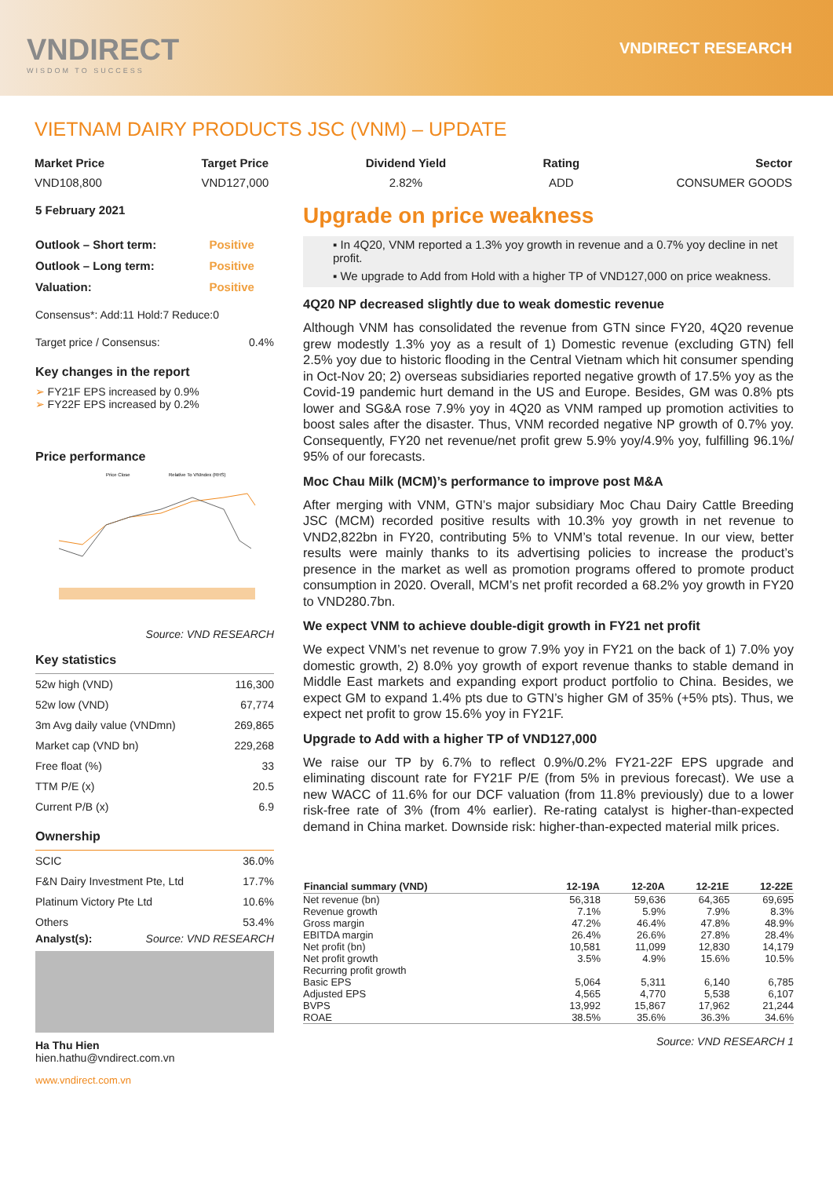VNDIRECT
WISDOM TO SUCCESS
VNDIRECT RESEARCH
VIETNAM DAIRY PRODUCTS JSC (VNM) – UPDATE
Market Price
VND108,800
Target Price
VND127,000
Dividend Yield
2.82%
Rating
ADD
Sector
CONSUMER GOODS
5 February 2021
| Outlook – Short term: | Positive |
| Outlook – Long term: | Positive |
| Valuation: | Positive |
Consensus*: Add:11 Hold:7 Reduce:0
| Target price / Consensus: | 0.4% |
Key changes in the report
➢ FY21F EPS increased by 0.9%
➢ FY22F EPS increased by 0.2%
Price performance
Price Close
Relative To VNIndex (RHS)
Source: VND RESEARCH
Key statistics
| 52w high (VND) | 116,300 |
| 52w low (VND) | 67,774 |
| 3m Avg daily value (VNDmn) | 269,865 |
| Market cap (VND bn) | 229,268 |
| Free float (%) | 33 |
| TTM P/E (x) | 20.5 |
| Current P/B (x) | 6.9 |
Ownership
| SCIC | 36.0% |
| F&N Dairy Investment Pte, Ltd | 17.7% |
| Platinum Victory Pte Ltd | 10.6% |
| Others | 53.4% |
Analyst(s): Source: VND RESEARCH
Ha Thu Hien
hien.hathu@vndirect.com.vn
www.vndirect.com.vn
Upgrade on price weakness
▪ In 4Q20, VNM reported a 1.3% yoy growth in revenue and a 0.7% yoy decline in net profit.
▪ We upgrade to Add from Hold with a higher TP of VND127,000 on price weakness.
4Q20 NP decreased slightly due to weak domestic revenue
Although VNM has consolidated the revenue from GTN since FY20, 4Q20 revenue grew modestly 1.3% yoy as a result of 1) Domestic revenue (excluding GTN) fell 2.5% yoy due to historic flooding in the Central Vietnam which hit consumer spending in Oct-Nov 20; 2) overseas subsidiaries reported negative growth of 17.5% yoy as the Covid-19 pandemic hurt demand in the US and Europe. Besides, GM was 0.8% pts lower and SG&A rose 7.9% yoy in 4Q20 as VNM ramped up promotion activities to boost sales after the disaster. Thus, VNM recorded negative NP growth of 0.7% yoy. Consequently, FY20 net revenue/net profit grew 5.9% yoy/4.9% yoy, fulfilling 96.1%/ 95% of our forecasts.
Moc Chau Milk (MCM)’s performance to improve post M&A
After merging with VNM, GTN’s major subsidiary Moc Chau Dairy Cattle Breeding JSC (MCM) recorded positive results with 10.3% yoy growth in net revenue to VND2,822bn in FY20, contributing 5% to VNM’s total revenue. In our view, better results were mainly thanks to its advertising policies to increase the product’s presence in the market as well as promotion programs offered to promote product consumption in 2020. Overall, MCM’s net profit recorded a 68.2% yoy growth in FY20 to VND280.7bn.
We expect VNM to achieve double-digit growth in FY21 net profit
We expect VNM’s net revenue to grow 7.9% yoy in FY21 on the back of 1) 7.0% yoy domestic growth, 2) 8.0% yoy growth of export revenue thanks to stable demand in Middle East markets and expanding export product portfolio to China. Besides, we expect GM to expand 1.4% pts due to GTN’s higher GM of 35% (+5% pts). Thus, we expect net profit to grow 15.6% yoy in FY21F.
Upgrade to Add with a higher TP of VND127,000
We raise our TP by 6.7% to reflect 0.9%/0.2% FY21-22F EPS upgrade and eliminating discount rate for FY21F P/E (from 5% in previous forecast). We use a new WACC of 11.6% for our DCF valuation (from 11.8% previously) due to a lower risk-free rate of 3% (from 4% earlier). Re-rating catalyst is higher-than-expected demand in China market. Downside risk: higher-than-expected material milk prices.
| Financial summary (VND) | 12-19A | 12-20A | 12-21E | 12-22E |
| --- | --- | --- | --- | --- |
| Net revenue (bn) | 56,318 | 59,636 | 64,365 | 69,695 |
| Revenue growth | 7.1% | 5.9% | 7.9% | 8.3% |
| Gross margin | 47.2% | 46.4% | 47.8% | 48.9% |
| EBITDA margin | 26.4% | 26.6% | 27.8% | 28.4% |
| Net profit (bn) | 10,581 | 11,099 | 12,830 | 14,179 |
| Net profit growth | 3.5% | 4.9% | 15.6% | 10.5% |
| Recurring profit growth | | | | |
| Basic EPS | 5,064 | 5,311 | 6,140 | 6,785 |
| Adjusted EPS | 4,565 | 4,770 | 5,538 | 6,107 |
| BVPS | 13,992 | 15,867 | 17,962 | 21,244 |
| ROAE | 38.5% | 35.6% | 36.3% | 34.6% |
Source: VND RESEARCH 1